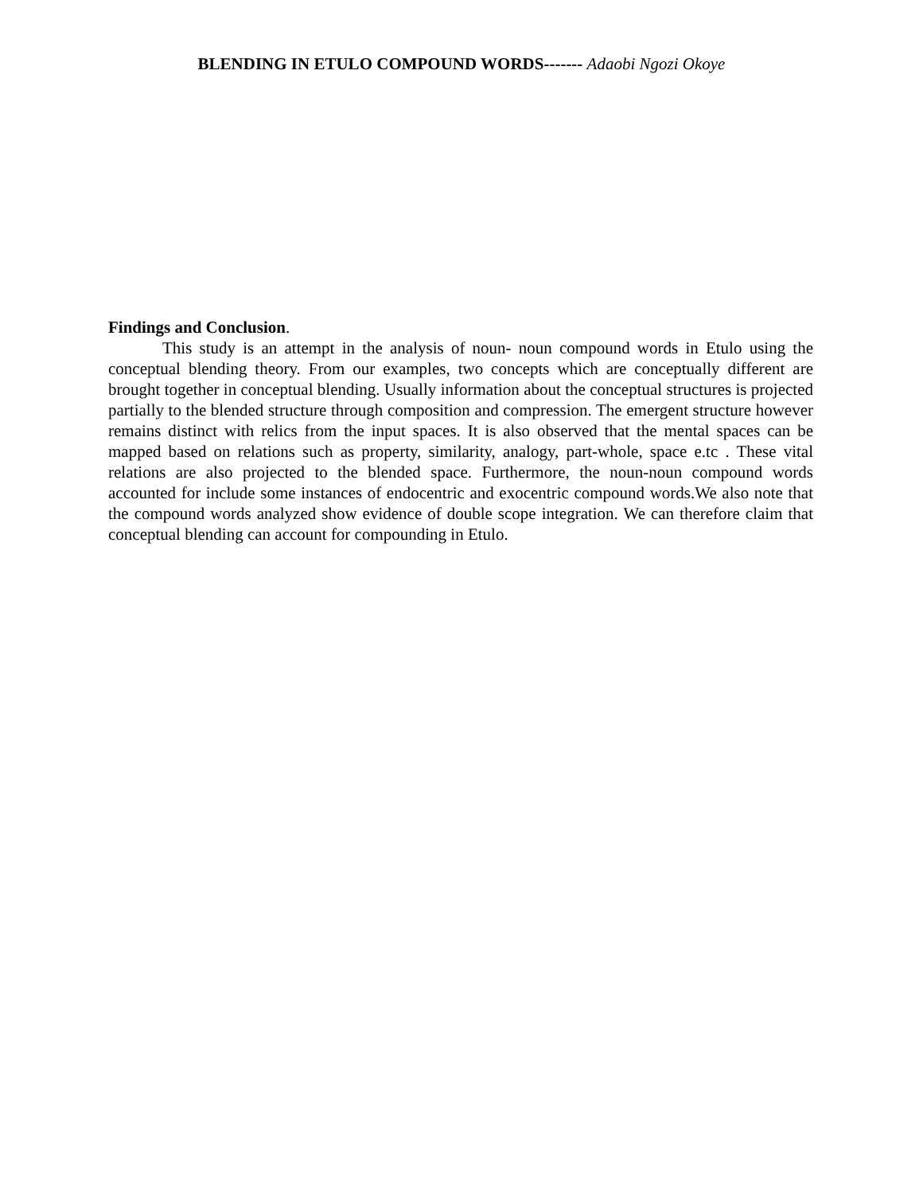BLENDING IN ETULO COMPOUND WORDS------- Adaobi Ngozi Okoye
Findings and Conclusion.
This study is an attempt in the analysis of noun- noun compound words in Etulo using the conceptual blending theory. From our examples, two concepts which are conceptually different are brought together in conceptual blending. Usually information about the conceptual structures is projected partially to the blended structure through composition and compression. The emergent structure however remains distinct with relics from the input spaces. It is also observed that the mental spaces can be mapped based on relations such as property, similarity, analogy, part-whole, space e.tc . These vital relations are also projected to the blended space. Furthermore, the noun-noun compound words accounted for include some instances of endocentric and exocentric compound words.We also note that the compound words analyzed show evidence of double scope integration. We can therefore claim that conceptual blending can account for compounding in Etulo.